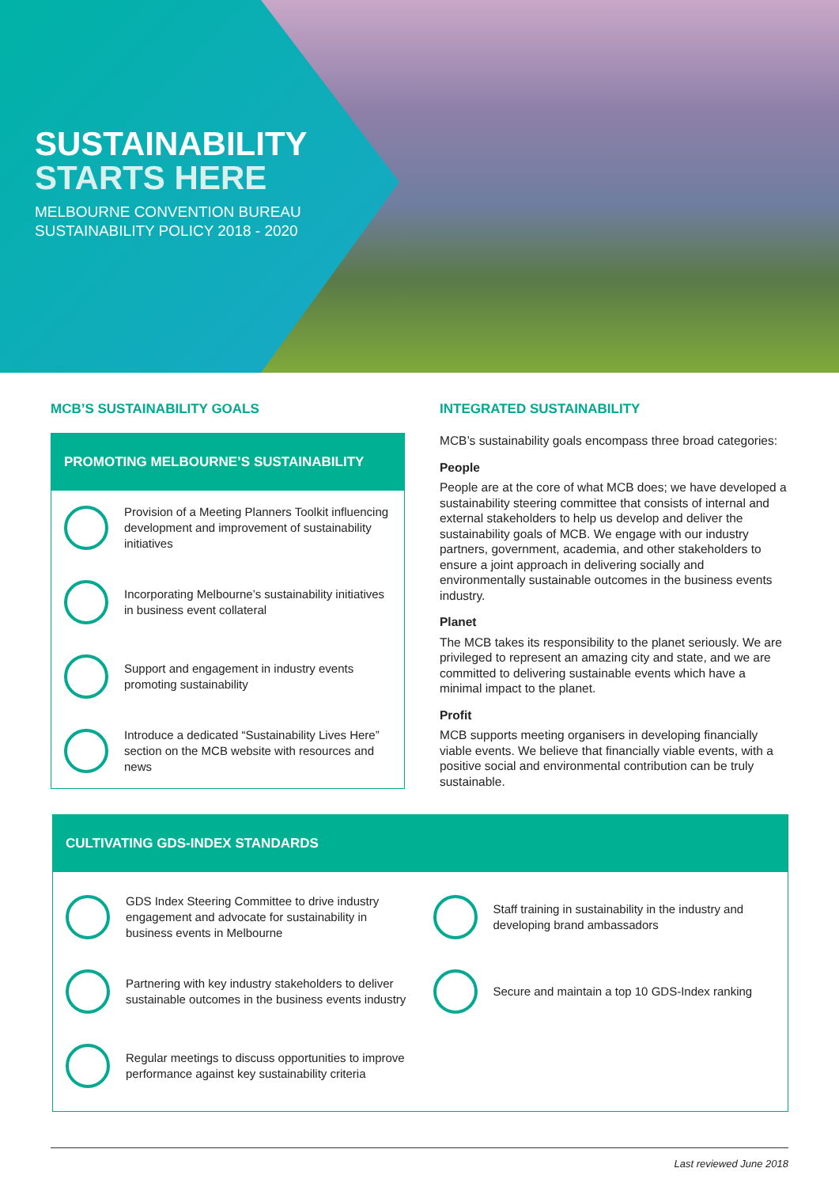SUSTAINABILITY
STARTS HERE
MELBOURNE CONVENTION BUREAU
SUSTAINABILITY POLICY 2018 - 2020
MCB’S SUSTAINABILITY GOALS
PROMOTING MELBOURNE’S SUSTAINABILITY
Provision of a Meeting Planners Toolkit influencing development and improvement of sustainability initiatives
Incorporating Melbourne’s sustainability initiatives in business event collateral
Support and engagement in industry events promoting sustainability
Introduce a dedicated “Sustainability Lives Here” section on the MCB website with resources and news
INTEGRATED SUSTAINABILITY
MCB’s sustainability goals encompass three broad categories:
People
People are at the core of what MCB does; we have developed a sustainability steering committee that consists of internal and external stakeholders to help us develop and deliver the sustainability goals of MCB. We engage with our industry partners, government, academia, and other stakeholders to ensure a joint approach in delivering socially and environmentally sustainable outcomes in the business events industry.
Planet
The MCB takes its responsibility to the planet seriously. We are privileged to represent an amazing city and state, and we are committed to delivering sustainable events which have a minimal impact to the planet.
Profit
MCB supports meeting organisers in developing financially viable events. We believe that financially viable events, with a positive social and environmental contribution can be truly sustainable.
CULTIVATING GDS-INDEX STANDARDS
GDS Index Steering Committee to drive industry engagement and advocate for sustainability in business events in Melbourne
Partnering with key industry stakeholders to deliver sustainable outcomes in the business events industry
Regular meetings to discuss opportunities to improve performance against key sustainability criteria
Staff training in sustainability in the industry and developing brand ambassadors
Secure and maintain a top 10 GDS-Index ranking
Last reviewed June 2018